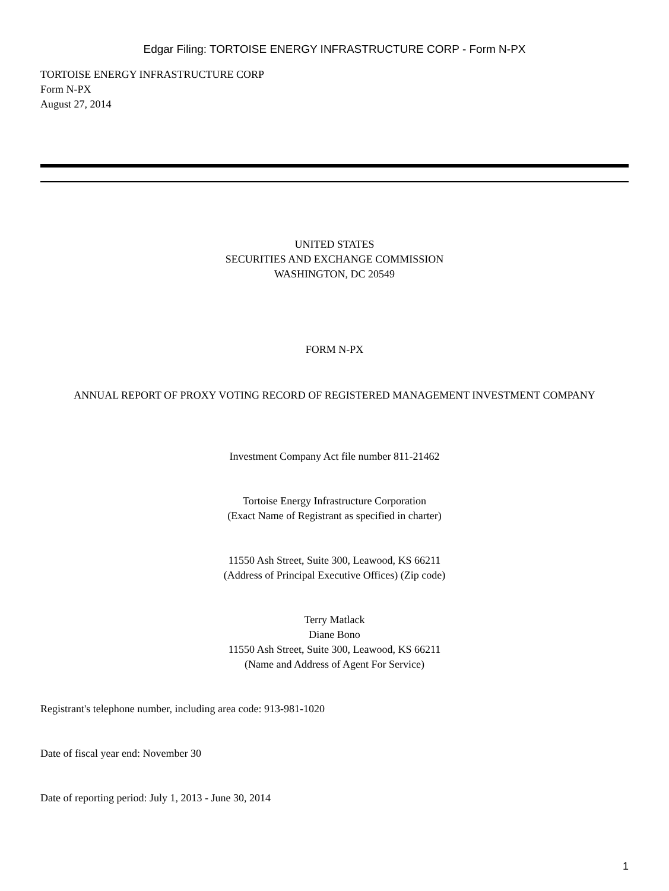Edgar Filing: TORTOISE ENERGY INFRASTRUCTURE CORP - Form N-PX
TORTOISE ENERGY INFRASTRUCTURE CORP
Form N-PX
August 27, 2014
UNITED STATES
SECURITIES AND EXCHANGE COMMISSION
WASHINGTON, DC 20549
FORM N-PX
ANNUAL REPORT OF PROXY VOTING RECORD OF REGISTERED MANAGEMENT INVESTMENT COMPANY
Investment Company Act file number 811-21462
Tortoise Energy Infrastructure Corporation
(Exact Name of Registrant as specified in charter)
11550 Ash Street, Suite 300, Leawood, KS 66211
(Address of Principal Executive Offices) (Zip code)
Terry Matlack
Diane Bono
11550 Ash Street, Suite 300, Leawood, KS 66211
(Name and Address of Agent For Service)
Registrant's telephone number, including area code: 913-981-1020
Date of fiscal year end: November 30
Date of reporting period: July 1, 2013 - June 30, 2014
1